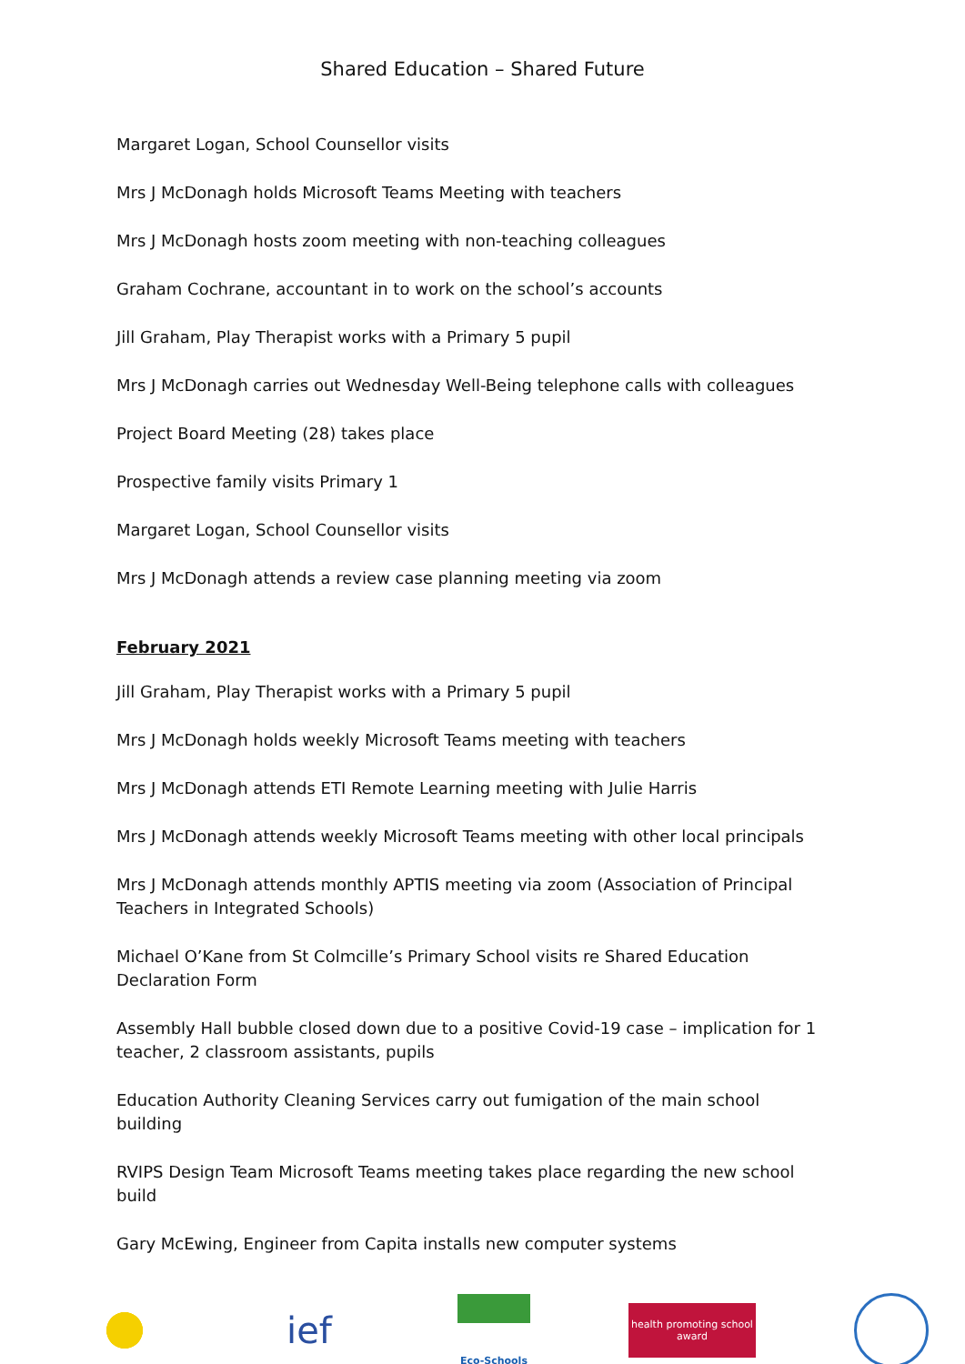Shared Education – Shared Future
Margaret Logan, School Counsellor visits
Mrs J McDonagh holds Microsoft Teams Meeting with teachers
Mrs J McDonagh hosts zoom meeting with non-teaching colleagues
Graham Cochrane, accountant in to work on the school’s accounts
Jill Graham, Play Therapist works with a Primary 5 pupil
Mrs J McDonagh carries out Wednesday Well-Being telephone calls with colleagues
Project Board Meeting (28) takes place
Prospective family visits Primary 1
Margaret Logan, School Counsellor visits
Mrs J McDonagh attends a review case planning meeting via zoom
February 2021
Jill Graham, Play Therapist works with a Primary 5 pupil
Mrs J McDonagh holds weekly Microsoft Teams meeting with teachers
Mrs J McDonagh attends ETI Remote Learning meeting with Julie Harris
Mrs J McDonagh attends weekly Microsoft Teams meeting with other local principals
Mrs J McDonagh attends monthly APTIS meeting via zoom (Association of Principal Teachers in Integrated Schools)
Michael O’Kane from St Colmcille’s Primary School visits re Shared Education Declaration Form
Assembly Hall bubble closed down due to a positive Covid-19 case – implication for 1 teacher, 2 classroom assistants, pupils
Education Authority Cleaning Services carry out fumigation of the main school building
RVIPS Design Team Microsoft Teams meeting takes place regarding the new school build
Gary McEwing, Engineer from Capita installs new computer systems
ief
Eco-Schools
health promoting school award